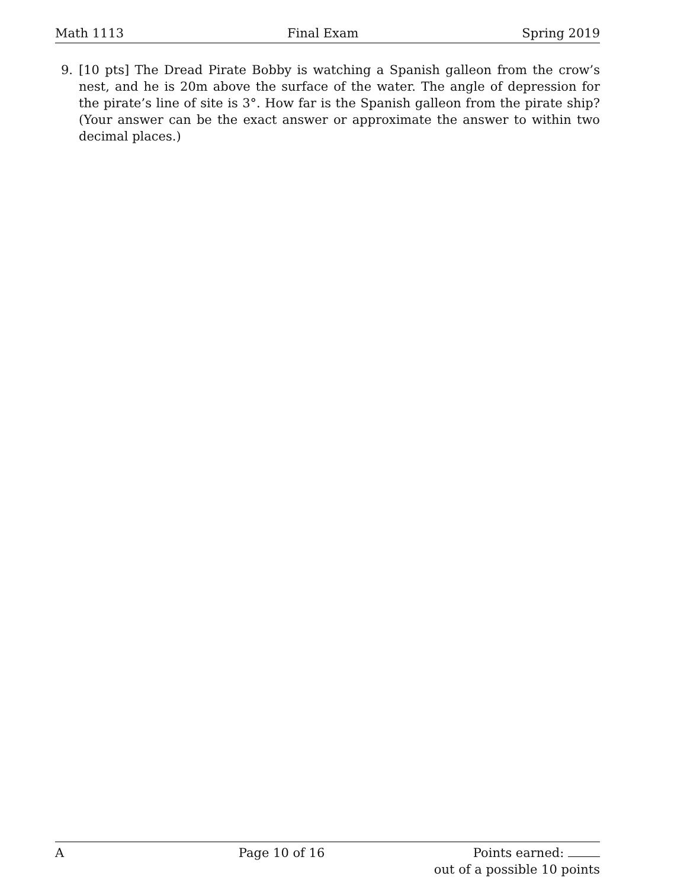Math 1113 Final Exam Spring 2019
9. [10 pts] The Dread Pirate Bobby is watching a Spanish galleon from the crow’s nest, and he is 20m above the surface of the water. The angle of depression for the pirate’s line of site is 3°. How far is the Spanish galleon from the pirate ship? (Your answer can be the exact answer or approximate the answer to within two decimal places.)
A Page 10 of 16 Points earned:
out of a possible 10 points